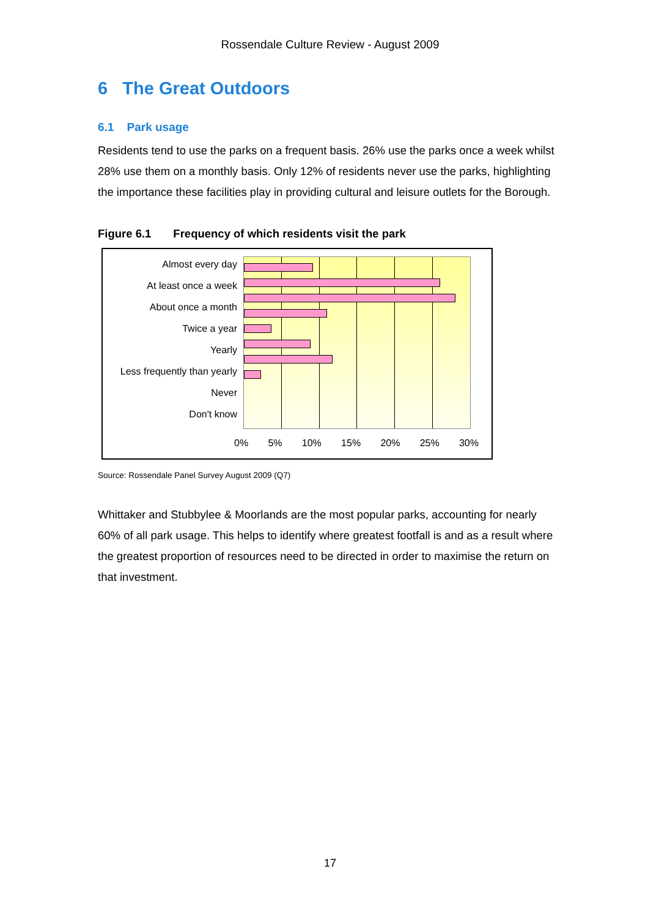Rossendale Culture Review - August 2009
6 The Great Outdoors
6.1 Park usage
Residents tend to use the parks on a frequent basis. 26% use the parks once a week whilst 28% use them on a monthly basis. Only 12% of residents never use the parks, highlighting the importance these facilities play in providing cultural and leisure outlets for the Borough.
Figure 6.1 Frequency of which residents visit the park
Almost every day
At least once a week
About once a month
Twice a year
Yearly
Less frequently than yearly
Never
Don't know
0% 5% 10% 15% 20% 25% 30%
Source: Rossendale Panel Survey August 2009 (Q7)
Whittaker and Stubbylee & Moorlands are the most popular parks, accounting for nearly 60% of all park usage. This helps to identify where greatest footfall is and as a result where the greatest proportion of resources need to be directed in order to maximise the return on that investment.
17